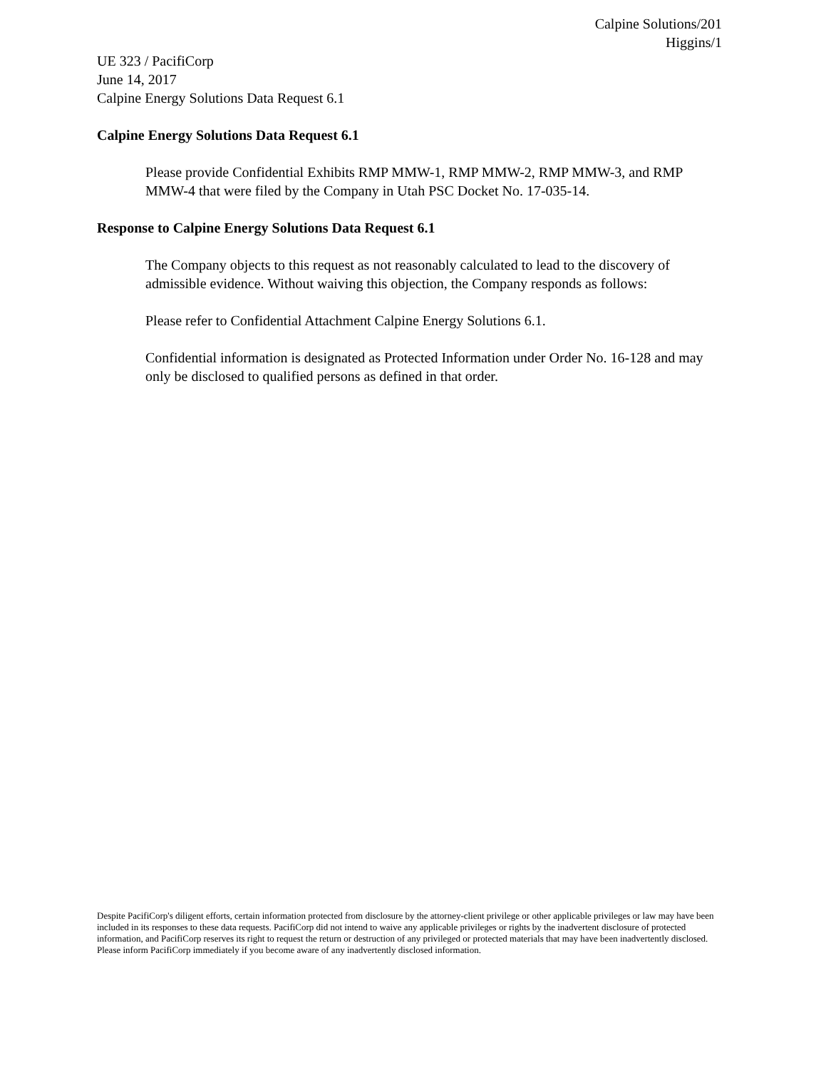Calpine Solutions/201
Higgins/1
UE 323 / PacifiCorp
June 14, 2017
Calpine Energy Solutions Data Request 6.1
Calpine Energy Solutions Data Request 6.1
Please provide Confidential Exhibits RMP MMW-1, RMP MMW-2, RMP MMW-3, and RMP MMW-4 that were filed by the Company in Utah PSC Docket No. 17-035-14.
Response to Calpine Energy Solutions Data Request 6.1
The Company objects to this request as not reasonably calculated to lead to the discovery of admissible evidence. Without waiving this objection, the Company responds as follows:
Please refer to Confidential Attachment Calpine Energy Solutions 6.1.
Confidential information is designated as Protected Information under Order No. 16-128 and may only be disclosed to qualified persons as defined in that order.
Despite PacifiCorp's diligent efforts, certain information protected from disclosure by the attorney-client privilege or other applicable privileges or law may have been included in its responses to these data requests. PacifiCorp did not intend to waive any applicable privileges or rights by the inadvertent disclosure of protected information, and PacifiCorp reserves its right to request the return or destruction of any privileged or protected materials that may have been inadvertently disclosed. Please inform PacifiCorp immediately if you become aware of any inadvertently disclosed information.